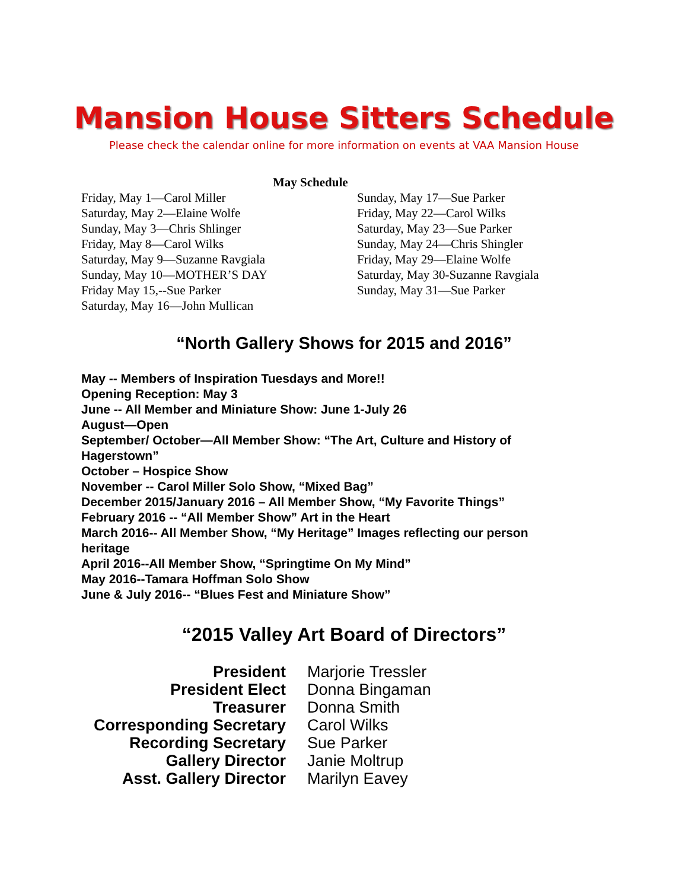Mansion House Sitters Schedule
Please check the calendar online for more information on events at VAA Mansion House
May Schedule
Friday, May 1—Carol Miller
Saturday, May 2—Elaine Wolfe
Sunday, May 3—Chris Shlinger
Friday, May 8—Carol Wilks
Saturday, May 9—Suzanne Ravgiala
Sunday, May 10—MOTHER’S DAY
Friday May 15,--Sue Parker
Saturday, May 16—John Mullican
Sunday, May 17—Sue Parker
Friday, May 22—Carol Wilks
Saturday, May 23—Sue Parker
Sunday, May 24—Chris Shingler
Friday, May 29—Elaine Wolfe
Saturday, May 30-Suzanne Ravgiala
Sunday, May 31—Sue Parker
“North Gallery Shows for 2015 and 2016”
May -- Members of Inspiration Tuesdays and More!!
Opening Reception: May 3
June -- All Member and Miniature Show: June 1-July 26
August—Open
September/ October—All Member Show: “The Art, Culture and History of Hagerstown”
October – Hospice Show
November -- Carol Miller Solo Show, “Mixed Bag”
December 2015/January 2016 – All Member Show, “My Favorite Things”
February 2016 -- “All Member Show” Art in the Heart
March 2016-- All Member Show, “My Heritage” Images reflecting our person heritage
April 2016--All Member Show, “Springtime On My Mind”
May 2016--Tamara Hoffman Solo Show
June & July 2016-- “Blues Fest and Miniature Show”
“2015 Valley Art Board of Directors”
| President | Marjorie Tressler |
| President Elect | Donna Bingaman |
| Treasurer | Donna Smith |
| Corresponding Secretary | Carol Wilks |
| Recording Secretary | Sue Parker |
| Gallery Director | Janie Moltrup |
| Asst. Gallery Director | Marilyn Eavey |